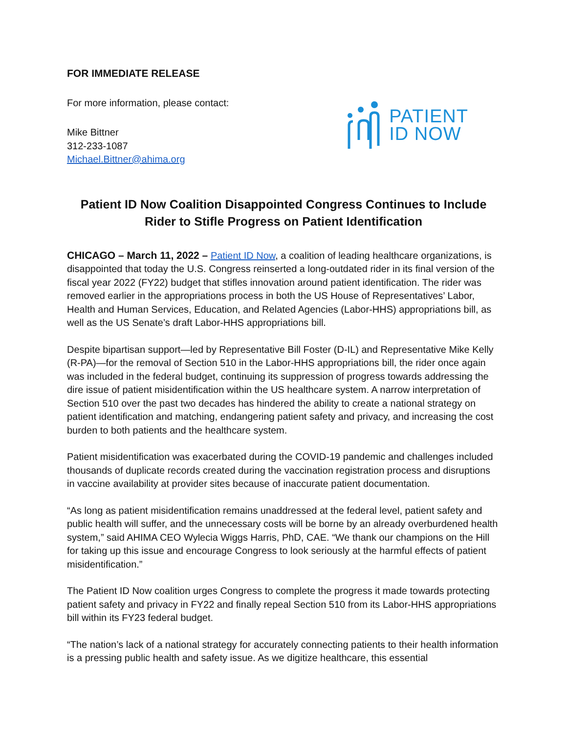FOR IMMEDIATE RELEASE
For more information, please contact:
Mike Bittner
312-233-1087
Michael.Bittner@ahima.org
PATIENT
ID NOW
Patient ID Now Coalition Disappointed Congress Continues to Include Rider to Stifle Progress on Patient Identification
CHICAGO – March 11, 2022 – Patient ID Now, a coalition of leading healthcare organizations, is disappointed that today the U.S. Congress reinserted a long-outdated rider in its final version of the fiscal year 2022 (FY22) budget that stifles innovation around patient identification. The rider was removed earlier in the appropriations process in both the US House of Representatives’ Labor, Health and Human Services, Education, and Related Agencies (Labor-HHS) appropriations bill, as well as the US Senate’s draft Labor-HHS appropriations bill.
Despite bipartisan support—led by Representative Bill Foster (D-IL) and Representative Mike Kelly (R-PA)—for the removal of Section 510 in the Labor-HHS appropriations bill, the rider once again was included in the federal budget, continuing its suppression of progress towards addressing the dire issue of patient misidentification within the US healthcare system. A narrow interpretation of Section 510 over the past two decades has hindered the ability to create a national strategy on patient identification and matching, endangering patient safety and privacy, and increasing the cost burden to both patients and the healthcare system.
Patient misidentification was exacerbated during the COVID-19 pandemic and challenges included thousands of duplicate records created during the vaccination registration process and disruptions in vaccine availability at provider sites because of inaccurate patient documentation.
“As long as patient misidentification remains unaddressed at the federal level, patient safety and public health will suffer, and the unnecessary costs will be borne by an already overburdened health system,” said AHIMA CEO Wylecia Wiggs Harris, PhD, CAE. “We thank our champions on the Hill for taking up this issue and encourage Congress to look seriously at the harmful effects of patient misidentification.”
The Patient ID Now coalition urges Congress to complete the progress it made towards protecting patient safety and privacy in FY22 and finally repeal Section 510 from its Labor-HHS appropriations bill within its FY23 federal budget.
“The nation’s lack of a national strategy for accurately connecting patients to their health information is a pressing public health and safety issue. As we digitize healthcare, this essential